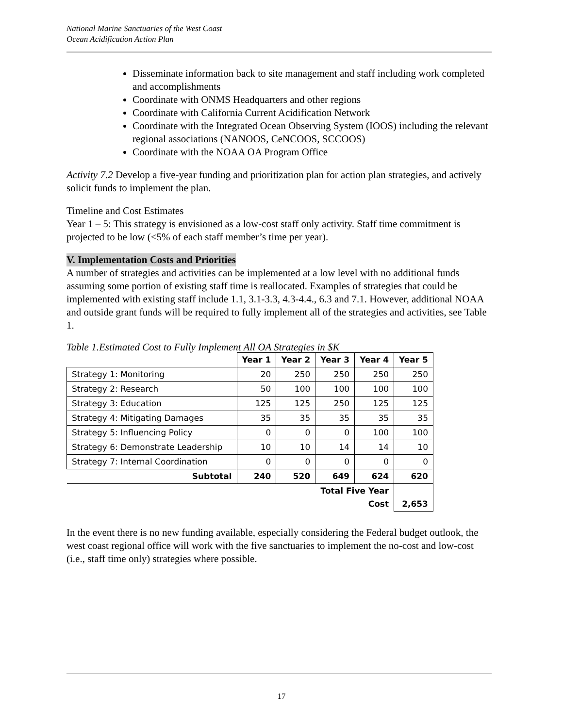National Marine Sanctuaries of the West Coast
Ocean Acidification Action Plan
Disseminate information back to site management and staff including work completed and accomplishments
Coordinate with ONMS Headquarters and other regions
Coordinate with California Current Acidification Network
Coordinate with the Integrated Ocean Observing System (IOOS) including the relevant regional associations (NANOOS, CeNCOOS, SCCOOS)
Coordinate with the NOAA OA Program Office
Activity 7.2 Develop a five-year funding and prioritization plan for action plan strategies, and actively solicit funds to implement the plan.
Timeline and Cost Estimates
Year 1 – 5: This strategy is envisioned as a low-cost staff only activity. Staff time commitment is projected to be low (<5% of each staff member’s time per year).
V. Implementation Costs and Priorities
A number of strategies and activities can be implemented at a low level with no additional funds assuming some portion of existing staff time is reallocated. Examples of strategies that could be implemented with existing staff include 1.1, 3.1-3.3, 4.3-4.4., 6.3 and 7.1. However, additional NOAA and outside grant funds will be required to fully implement all of the strategies and activities, see Table 1.
Table 1.Estimated Cost to Fully Implement All OA Strategies in $K
| | Year 1 | Year 2 | Year 3 | Year 4 | Year 5 |
| --- | --- | --- | --- | --- | --- |
| Strategy 1: Monitoring | 20 | 250 | 250 | 250 | 250 |
| Strategy 2: Research | 50 | 100 | 100 | 100 | 100 |
| Strategy 3: Education | 125 | 125 | 250 | 125 | 125 |
| Strategy 4: Mitigating Damages | 35 | 35 | 35 | 35 | 35 |
| Strategy 5: Influencing Policy | 0 | 0 | 0 | 100 | 100 |
| Strategy 6: Demonstrate Leadership | 10 | 10 | 14 | 14 | 10 |
| Strategy 7: Internal Coordination | 0 | 0 | 0 | 0 | 0 |
| Subtotal | 240 | 520 | 649 | 624 | 620 |
| | Total Five Year Cost | | | | 2,653 |
In the event there is no new funding available, especially considering the Federal budget outlook, the west coast regional office will work with the five sanctuaries to implement the no-cost and low-cost (i.e., staff time only) strategies where possible.
17